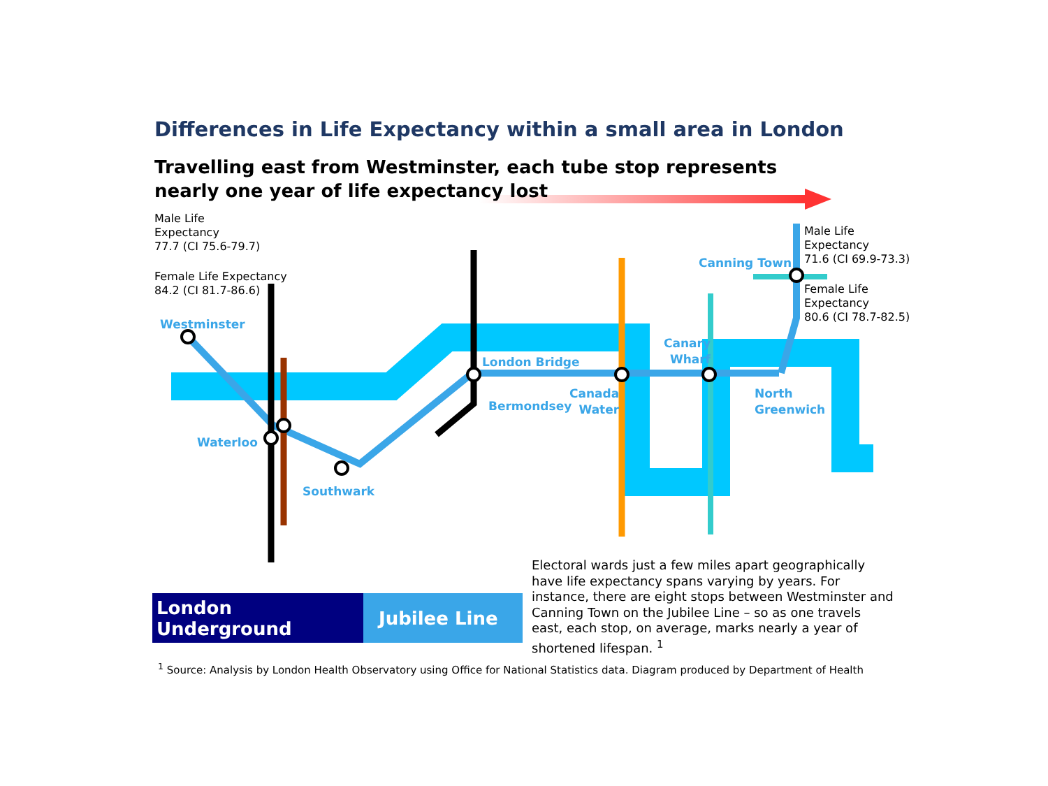Differences in Life Expectancy within a small area in London
Travelling east from Westminster, each tube stop represents nearly one year of life expectancy lost
Male Life
Expectancy
77.7 (CI 75.6-79.7)
Female Life Expectancy
84.2 (CI 81.7-86.6)
Male Life
Expectancy
71.6 (CI 69.9-73.3)
Female Life
Expectancy
80.6 (CI 78.7-82.5)
Westminster
Waterloo
Southwark
London Bridge
Bermondsey
Canada
Water
Canary
Wharf
North
Greenwich
Canning Town
London Underground Jubilee Line
Electoral wards just a few miles apart geographically have life expectancy spans varying by years. For instance, there are eight stops between Westminster and Canning Town on the Jubilee Line – so as one travels east, each stop, on average, marks nearly a year of shortened lifespan. <sup>1</sup>
<sup>1</sup> Source: Analysis by London Health Observatory using Office for National Statistics data. Diagram produced by Department of Health